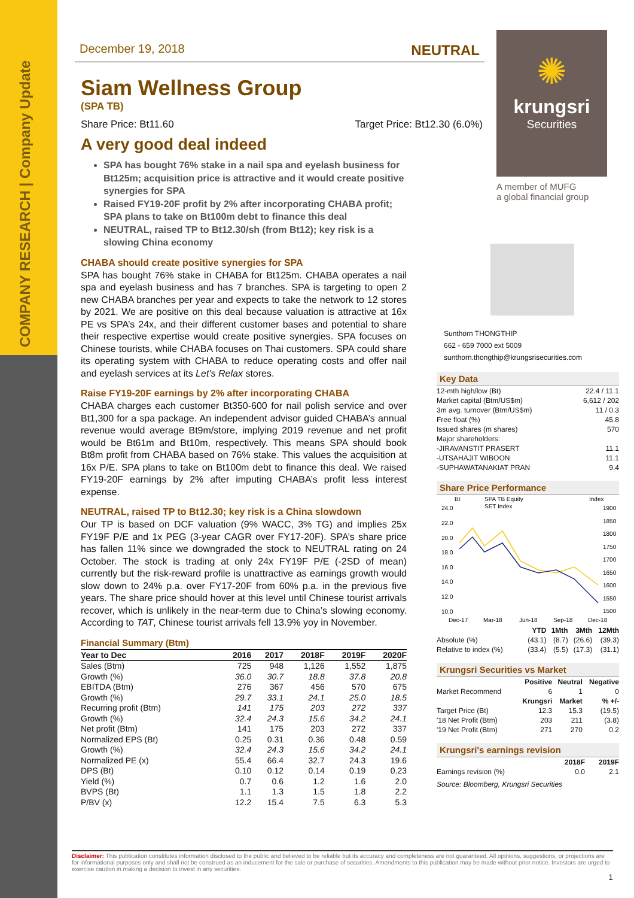COMPANY RESEARCH | Company Update
December 19, 2018 NEUTRAL
Siam Wellness Group
(SPA TB)
Share Price: Bt11.60 Target Price: Bt12.30 (6.0%)
A very good deal indeed
SPA has bought 76% stake in a nail spa and eyelash business for Bt125m; acquisition price is attractive and it would create positive synergies for SPA
Raised FY19-20F profit by 2% after incorporating CHABA profit; SPA plans to take on Bt100m debt to finance this deal
NEUTRAL, raised TP to Bt12.30/sh (from Bt12); key risk is a slowing China economy
CHABA should create positive synergies for SPA
SPA has bought 76% stake in CHABA for Bt125m. CHABA operates a nail spa and eyelash business and has 7 branches. SPA is targeting to open 2 new CHABA branches per year and expects to take the network to 12 stores by 2021. We are positive on this deal because valuation is attractive at 16x PE vs SPA’s 24x, and their different customer bases and potential to share their respective expertise would create positive synergies. SPA focuses on Chinese tourists, while CHABA focuses on Thai customers. SPA could share its operating system with CHABA to reduce operating costs and offer nail and eyelash services at its Let’s Relax stores.
Raise FY19-20F earnings by 2% after incorporating CHABA
CHABA charges each customer Bt350-600 for nail polish service and over Bt1,300 for a spa package. An independent advisor guided CHABA’s annual revenue would average Bt9m/store, implying 2019 revenue and net profit would be Bt61m and Bt10m, respectively. This means SPA should book Bt8m profit from CHABA based on 76% stake. This values the acquisition at 16x P/E. SPA plans to take on Bt100m debt to finance this deal. We raised FY19-20F earnings by 2% after imputing CHABA’s profit less interest expense.
NEUTRAL, raised TP to Bt12.30; key risk is a China slowdown
Our TP is based on DCF valuation (9% WACC, 3% TG) and implies 25x FY19F P/E and 1x PEG (3-year CAGR over FY17-20F). SPA’s share price has fallen 11% since we downgraded the stock to NEUTRAL rating on 24 October. The stock is trading at only 24x FY19F P/E (-2SD of mean) currently but the risk-reward profile is unattractive as earnings growth would slow down to 24% p.a. over FY17-20F from 60% p.a. in the previous five years. The share price should hover at this level until Chinese tourist arrivals recover, which is unlikely in the near-term due to China’s slowing economy. According to TAT, Chinese tourist arrivals fell 13.9% yoy in November.
Financial Summary (Btm)
| Year to Dec | 2016 | 2017 | 2018F | 2019F | 2020F |
| --- | --- | --- | --- | --- | --- |
| Sales (Btm) | 725 | 948 | 1,126 | 1,552 | 1,875 |
| Growth (%) | 36.0 | 30.7 | 18.8 | 37.8 | 20.8 |
| EBITDA (Btm) | 276 | 367 | 456 | 570 | 675 |
| Growth (%) | 29.7 | 33.1 | 24.1 | 25.0 | 18.5 |
| Recurring profit (Btm) | 141 | 175 | 203 | 272 | 337 |
| Growth (%) | 32.4 | 24.3 | 15.6 | 34.2 | 24.1 |
| Net profit (Btm) | 141 | 175 | 203 | 272 | 337 |
| Normalized EPS (Bt) | 0.25 | 0.31 | 0.36 | 0.48 | 0.59 |
| Growth (%) | 32.4 | 24.3 | 15.6 | 34.2 | 24.1 |
| Normalized PE (x) | 55.4 | 66.4 | 32.7 | 24.3 | 19.6 |
| DPS (Bt) | 0.10 | 0.12 | 0.14 | 0.19 | 0.23 |
| Yield (%) | 0.7 | 0.6 | 1.2 | 1.6 | 2.0 |
| BVPS (Bt) | 1.1 | 1.3 | 1.5 | 1.8 | 2.2 |
| P/BV (x) | 12.2 | 15.4 | 7.5 | 6.3 | 5.3 |
✺
krungsri
Securities
A member of MUFG
a global financial group
Sunthorn THONGTHIP
662 - 659 7000 ext 5009
sunthorn.thongthip@krungsrisecurities.com
Key Data
| 12-mth high/low (Bt) | 22.4 / 11.1 |
| Market capital (Btm/US$m) | 6,612 / 202 |
| 3m avg. turnover (Btm/US$m) | 11 / 0.3 |
| Free float (%) | 45.8 |
| Issued shares (m shares) | 570 |
| Major shareholders: | |
| -JIRAVANSTIT PRASERT | 11.1 |
| -UTSAHAJIT WIBOON | 11.1 |
| -SUPHAWATANAKIAT PRAN | 9.4 |
Share Price Performance
Bt
Index
SPA TB Equity
SET Index
24.0
22.0
20.0
18.0
16.0
14.0
12.0
10.0
1900
1850
1800
1750
1700
1650
1600
1550
1500
Dec-17
Mar-18
Jun-18
Sep-18
Dec-18
| | YTD | 1Mth | 3Mth | 12Mth |
| --- | --- | --- | --- | --- |
| Absolute (%) | (43.1) | (8.7) | (26.6) | (39.3) |
| Relative to index (%) | (33.4) | (5.5) | (17.3) | (31.1) |
Krungsri Securities vs Market
| | Positive | Neutral | Negative |
| --- | --- | --- | --- |
| Market Recommend | 6 | 1 | 0 |
| | Krungsri | Market | % +/- |
| Target Price (Bt) | 12.3 | 15.3 | (19.5) |
| '18 Net Profit (Btm) | 203 | 211 | (3.8) |
| '19 Net Profit (Btm) | 271 | 270 | 0.2 |
Krungsri's earnings revision
| | 2018F | 2019F |
| --- | --- | --- |
| Earnings revision (%) | 0.0 | 2.1 |
Source: Bloomberg, Krungsri Securities
Disclaimer: This publication constitutes information disclosed to the public and believed to be reliable but its accuracy and completeness are not guaranteed. All opinions, suggestions, or projections are for informational purposes only and shall not be construed as an inducement for the sale or purchase of securities. Amendments to this publication may be made without prior notice. Investors are urged to exercise caution in making a decision to invest in any securities.
1